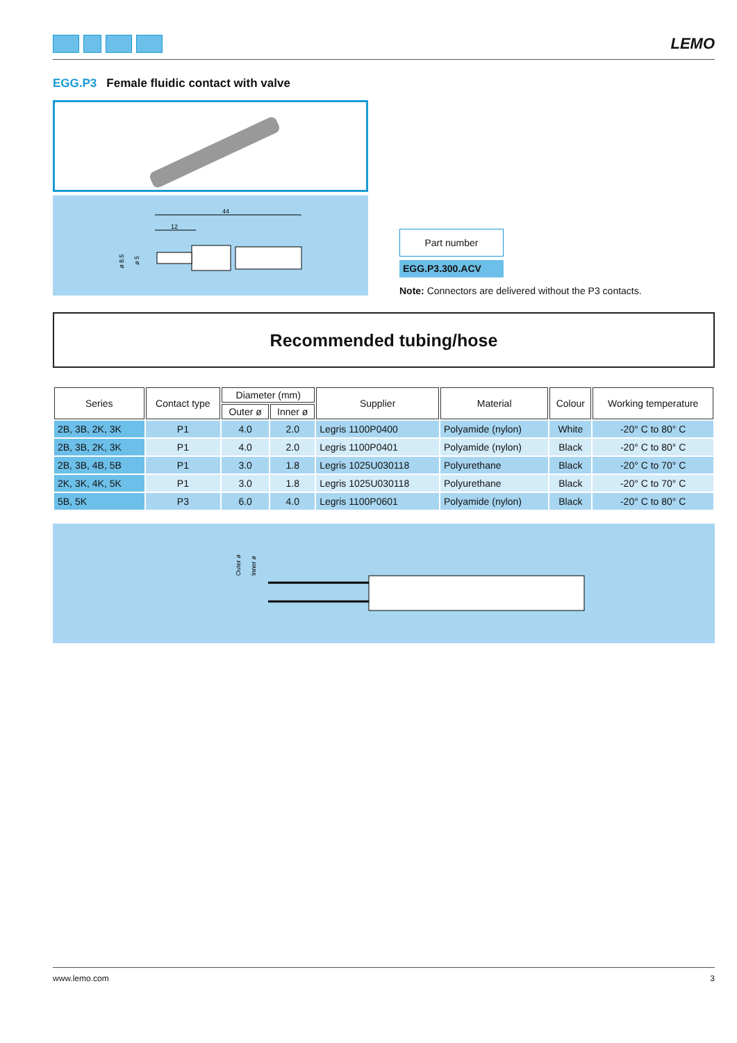LEMO
EGG.P3 Female fluidic contact with valve
44
12
ø 8.5
ø 5
Part number
EGG.P3.300.ACV
Note: Connectors are delivered without the P3 contacts.
Recommended tubing/hose
| Series | Contact type | Diameter (mm) | | Supplier | Material | Colour | Working temperature |
| --- | --- | --- | --- | --- | --- | --- | --- |
| | | Outer ø | Inner ø | | | | |
| 2B, 3B, 2K, 3K | P1 | 4.0 | 2.0 | Legris 1100P0400 | Polyamide (nylon) | White | -20° C to 80° C |
| 2B, 3B, 2K, 3K | P1 | 4.0 | 2.0 | Legris 1100P0401 | Polyamide (nylon) | Black | -20° C to 80° C |
| 2B, 3B, 4B, 5B | P1 | 3.0 | 1.8 | Legris 1025U030118 | Polyurethane | Black | -20° C to 70° C |
| 2K, 3K, 4K, 5K | P1 | 3.0 | 1.8 | Legris 1025U030118 | Polyurethane | Black | -20° C to 70° C |
| 5B, 5K | P3 | 6.0 | 4.0 | Legris 1100P0601 | Polyamide (nylon) | Black | -20° C to 80° C |
Outer ø
Inner ø
www.lemo.com 3